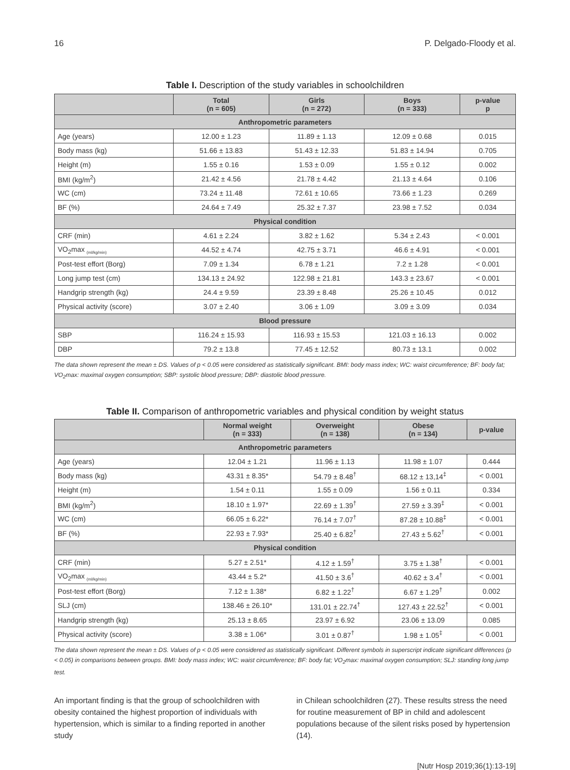16 P. Delgado-Floody et al.
Table I. Description of the study variables in schoolchildren
| | Total (n = 605) | Girls (n = 272) | Boys (n = 333) | p-value p |
| --- | --- | --- | --- | --- |
| Anthropometric parameters | | | | |
| Age (years) | 12.00 ± 1.23 | 11.89 ± 1.13 | 12.09 ± 0.68 | 0.015 |
| Body mass (kg) | 51.66 ± 13.83 | 51.43 ± 12.33 | 51.83 ± 14.94 | 0.705 |
| Height (m) | 1.55 ± 0.16 | 1.53 ± 0.09 | 1.55 ± 0.12 | 0.002 |
| BMI (kg/m<sup>2</sup>) | 21.42 ± 4.56 | 21.78 ± 4.42 | 21.13 ± 4.64 | 0.106 |
| WC (cm) | 73.24 ± 11.48 | 72.61 ± 10.65 | 73.66 ± 1.23 | 0.269 |
| BF (%) | 24.64 ± 7.49 | 25.32 ± 7.37 | 23.98 ± 7.52 | 0.034 |
| Physical condition | | | | |
| CRF (min) | 4.61 ± 2.24 | 3.82 ± 1.62 | 5.34 ± 2.43 | < 0.001 |
| VO<sub>2</sub>max <sub>(ml/kg/min)</sub> | 44.52 ± 4.74 | 42.75 ± 3.71 | 46.6 ± 4.91 | < 0.001 |
| Post-test effort (Borg) | 7.09 ± 1.34 | 6.78 ± 1.21 | 7.2 ± 1.28 | < 0.001 |
| Long jump test (cm) | 134.13 ± 24.92 | 122.98 ± 21.81 | 143.3 ± 23.67 | < 0.001 |
| Handgrip strength (kg) | 24.4 ± 9.59 | 23.39 ± 8.48 | 25.26 ± 10.45 | 0.012 |
| Physical activity (score) | 3.07 ± 2.40 | 3.06 ± 1.09 | 3.09 ± 3.09 | 0.034 |
| Blood pressure | | | | |
| SBP | 116.24 ± 15.93 | 116.93 ± 15.53 | 121.03 ± 16.13 | 0.002 |
| DBP | 79.2 ± 13.8 | 77.45 ± 12.52 | 80.73 ± 13.1 | 0.002 |
The data shown represent the mean ± DS. Values of p < 0.05 were considered as statistically significant. BMI: body mass index; WC: waist circumference; BF: body fat; VO<sub>2</sub>max: maximal oxygen consumption; SBP: systolic blood pressure; DBP: diastolic blood pressure.
Table II. Comparison of anthropometric variables and physical condition by weight status
| | Normal weight (n = 333) | Overweight (n = 138) | Obese (n = 134) | p-value |
| --- | --- | --- | --- | --- |
| Anthropometric parameters | | | | |
| Age (years) | 12.04 ± 1.21 | 11.96 ± 1.13 | 11.98 ± 1.07 | 0.444 |
| Body mass (kg) | 43.31 ± 8.35* | 54.79 ± 8.48<sup>†</sup> | 68.12 ± 13,14<sup>‡</sup> | < 0.001 |
| Height (m) | 1.54 ± 0.11 | 1.55 ± 0.09 | 1.56 ± 0.11 | 0.334 |
| BMI (kg/m<sup>2</sup>) | 18.10 ± 1.97* | 22.69 ± 1.39<sup>†</sup> | 27.59 ± 3.39<sup>‡</sup> | < 0.001 |
| WC (cm) | 66.05 ± 6.22* | 76.14 ± 7.07<sup>†</sup> | 87.28 ± 10.88<sup>‡</sup> | < 0.001 |
| BF (%) | 22.93 ± 7.93* | 25.40 ± 6.82<sup>†</sup> | 27.43 ± 5.62<sup>†</sup> | < 0.001 |
| Physical condition | | | | |
| CRF (min) | 5.27 ± 2.51* | 4.12 ± 1.59<sup>†</sup> | 3.75 ± 1.38<sup>†</sup> | < 0.001 |
| VO<sub>2</sub>max <sub>(ml/kg/min)</sub> | 43.44 ± 5.2* | 41.50 ± 3.6<sup>†</sup> | 40.62 ± 3.4<sup>†</sup> | < 0.001 |
| Post-test effort (Borg) | 7.12 ± 1.38* | 6.82 ± 1.22<sup>†</sup> | 6.67 ± 1.29<sup>†</sup> | 0.002 |
| SLJ (cm) | 138.46 ± 26.10* | 131.01 ± 22.74<sup>†</sup> | 127.43 ± 22.52<sup>†</sup> | < 0.001 |
| Handgrip strength (kg) | 25.13 ± 8.65 | 23.97 ± 6.92 | 23.06 ± 13.09 | 0.085 |
| Physical activity (score) | 3.38 ± 1.06* | 3.01 ± 0.87<sup>†</sup> | 1.98 ± 1.05<sup>‡</sup> | < 0.001 |
The data shown represent the mean ± DS. Values of p < 0.05 were considered as statistically significant. Different symbols in superscript indicate significant differences (p < 0.05) in comparisons between groups. BMI: body mass index; WC: waist circumference; BF: body fat; VO<sub>2</sub>max: maximal oxygen consumption; SLJ: standing long jump test.
An important finding is that the group of schoolchildren with obesity contained the highest proportion of individuals with hypertension, which is similar to a finding reported in another study
in Chilean schoolchildren (27). These results stress the need for routine measurement of BP in child and adolescent populations because of the silent risks posed by hypertension (14).
[Nutr Hosp 2019;36(1):13-19]